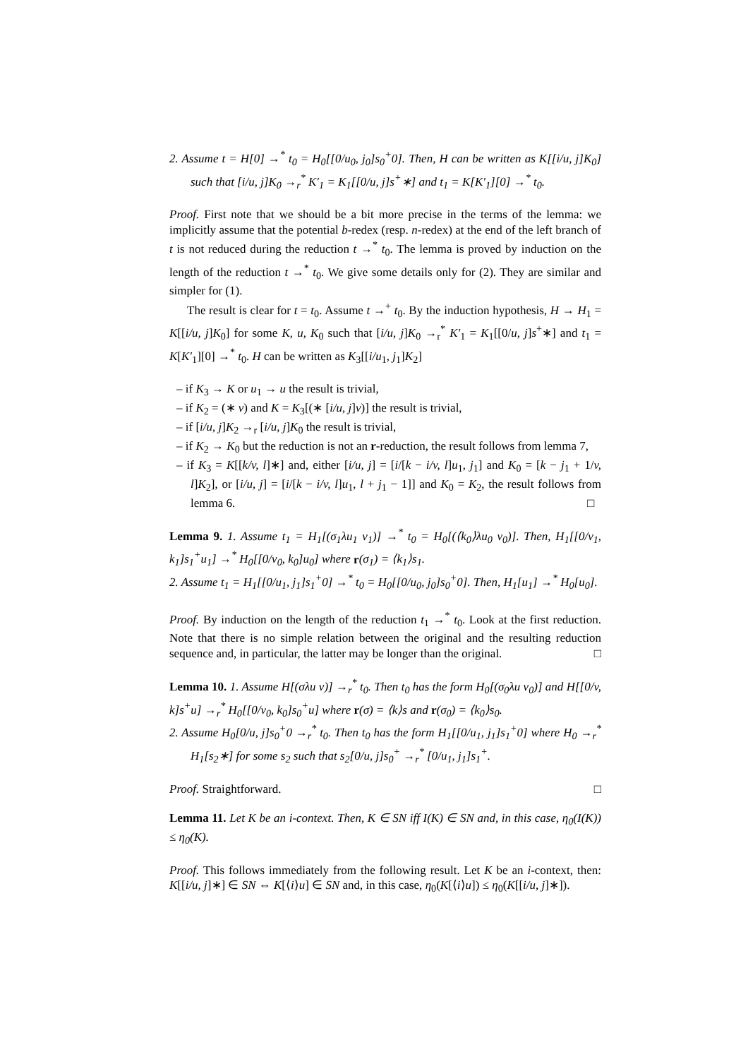2. Assume t = H[0] →<sup>*</sup> t<sub>0</sub> = H<sub>0</sub>[[0/u<sub>0</sub>, j<sub>0</sub>]s<sub>0</sub><sup>+</sup>0]. Then, H can be written as K[[i/u, j]K<sub>0</sub>] such that [i/u, j]K<sub>0</sub> →<sub>r</sub><sup>*</sup> K′<sub>1</sub> = K<sub>1</sub>[[0/u, j]s<sup>+</sup>∗] and t<sub>1</sub> = K[K′<sub>1</sub>][0] →<sup>*</sup> t<sub>0</sub>.
Proof. First note that we should be a bit more precise in the terms of the lemma: we implicitly assume that the potential b-redex (resp. n-redex) at the end of the left branch of t is not reduced during the reduction t →<sup>*</sup> t<sub>0</sub>. The lemma is proved by induction on the length of the reduction t →<sup>*</sup> t<sub>0</sub>. We give some details only for (2). They are similar and simpler for (1).
The result is clear for t = t<sub>0</sub>. Assume t →<sup>+</sup> t<sub>0</sub>. By the induction hypothesis, H → H<sub>1</sub> = K[[i/u, j]K<sub>0</sub>] for some K, u, K<sub>0</sub> such that [i/u, j]K<sub>0</sub> →<sub>r</sub><sup>*</sup> K′<sub>1</sub> = K<sub>1</sub>[[0/u, j]s<sup>+</sup>∗] and t<sub>1</sub> = K[K′<sub>1</sub>][0] →<sup>*</sup> t<sub>0</sub>. H can be written as K<sub>3</sub>[[i/u<sub>1</sub>, j<sub>1</sub>]K<sub>2</sub>]
– if K<sub>3</sub> → K or u<sub>1</sub> → u the result is trivial,
– if K<sub>2</sub> = (∗ v) and K = K<sub>3</sub>[(∗ [i/u, j]v)] the result is trivial,
– if [i/u, j]K<sub>2</sub> →<sub>r</sub> [i/u, j]K<sub>0</sub> the result is trivial,
– if K<sub>2</sub> → K<sub>0</sub> but the reduction is not an r-reduction, the result follows from lemma 7,
– if K<sub>3</sub> = K[[k/v, l]∗] and, either [i/u, j] = [i/[k − i/v, l]u<sub>1</sub>, j<sub>1</sub>] and K<sub>0</sub> = [k − j<sub>1</sub> + 1/v, l]K<sub>2</sub>], or [i/u, j] = [i/[k − i/v, l]u<sub>1</sub>, l + j<sub>1</sub> − 1]] and K<sub>0</sub> = K<sub>2</sub>, the result follows from lemma 6. □
Lemma 9. 1. Assume t<sub>1</sub> = H<sub>1</sub>[(σ<sub>1</sub>λu<sub>1</sub> v<sub>1</sub>)] →<sup>*</sup> t<sub>0</sub> = H<sub>0</sub>[(⟨k<sub>0</sub>⟩λu<sub>0</sub> v<sub>0</sub>)]. Then, H<sub>1</sub>[[0/v<sub>1</sub>, k<sub>1</sub>]s<sub>1</sub><sup>+</sup>u<sub>1</sub>] →<sup>*</sup> H<sub>0</sub>[[0/v<sub>0</sub>, k<sub>0</sub>]u<sub>0</sub>] where r(σ<sub>1</sub>) = ⟨k<sub>1</sub>⟩s<sub>1</sub>.
2. Assume t<sub>1</sub> = H<sub>1</sub>[[0/u<sub>1</sub>, j<sub>1</sub>]s<sub>1</sub><sup>+</sup>0] →<sup>*</sup> t<sub>0</sub> = H<sub>0</sub>[[0/u<sub>0</sub>, j<sub>0</sub>]s<sub>0</sub><sup>+</sup>0]. Then, H<sub>1</sub>[u<sub>1</sub>] →<sup>*</sup> H<sub>0</sub>[u<sub>0</sub>].
Proof. By induction on the length of the reduction t<sub>1</sub> →<sup>*</sup> t<sub>0</sub>. Look at the first reduction. Note that there is no simple relation between the original and the resulting reduction sequence and, in particular, the latter may be longer than the original. □
Lemma 10. 1. Assume H[(σλu v)] →<sub>r</sub><sup>*</sup> t<sub>0</sub>. Then t<sub>0</sub> has the form H<sub>0</sub>[(σ<sub>0</sub>λu v<sub>0</sub>)] and H[[0/v, k]s<sup>+</sup>u] →<sub>r</sub><sup>*</sup> H<sub>0</sub>[[0/v<sub>0</sub>, k<sub>0</sub>]s<sub>0</sub><sup>+</sup>u] where r(σ) = ⟨k⟩s and r(σ<sub>0</sub>) = ⟨k<sub>0</sub>⟩s<sub>0</sub>.
2. Assume H<sub>0</sub>[0/u, j]s<sub>0</sub><sup>+</sup>0 →<sub>r</sub><sup>*</sup> t<sub>0</sub>. Then t<sub>0</sub> has the form H<sub>1</sub>[[0/u<sub>1</sub>, j<sub>1</sub>]s<sub>1</sub><sup>+</sup>0] where H<sub>0</sub> →<sub>r</sub><sup>*</sup> H<sub>1</sub>[s<sub>2</sub>∗] for some s<sub>2</sub> such that s<sub>2</sub>[0/u, j]s<sub>0</sub><sup>+</sup> →<sub>r</sub><sup>*</sup> [0/u<sub>1</sub>, j<sub>1</sub>]s<sub>1</sub><sup>+</sup>.
Proof. Straightforward. □
Lemma 11. Let K be an i-context. Then, K ∈ SN iff I(K) ∈ SN and, in this case, η<sub>0</sub>(I(K)) ≤ η<sub>0</sub>(K).
Proof. This follows immediately from the following result. Let K be an i-context, then: K[[i/u, j]∗] ∈ SN ⇔ K[⟨i⟩u] ∈ SN and, in this case, η<sub>0</sub>(K[⟨i⟩u]) ≤ η<sub>0</sub>(K[[i/u, j]∗]).